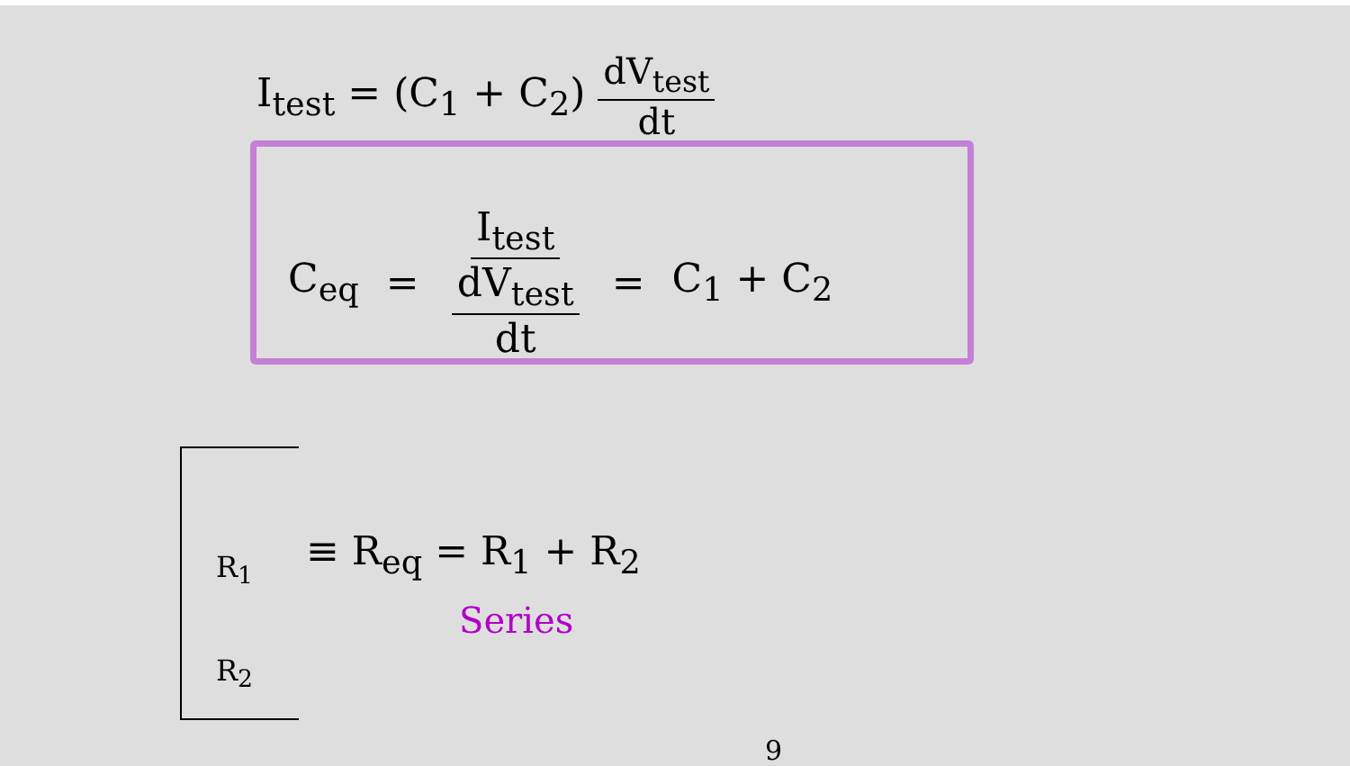I<sub>test</sub> = (C<sub>1</sub> + C<sub>2</sub>) dV<sub>test</sub> dt
C<sub>eq</sub> = I<sub>test</sub> dV<sub>test</sub> dt = C<sub>1</sub> + C<sub>2</sub>
R<sub>1</sub>
R<sub>2</sub>
≡ R<sub>eq</sub> = R<sub>1</sub> + R<sub>2</sub>
Series
9